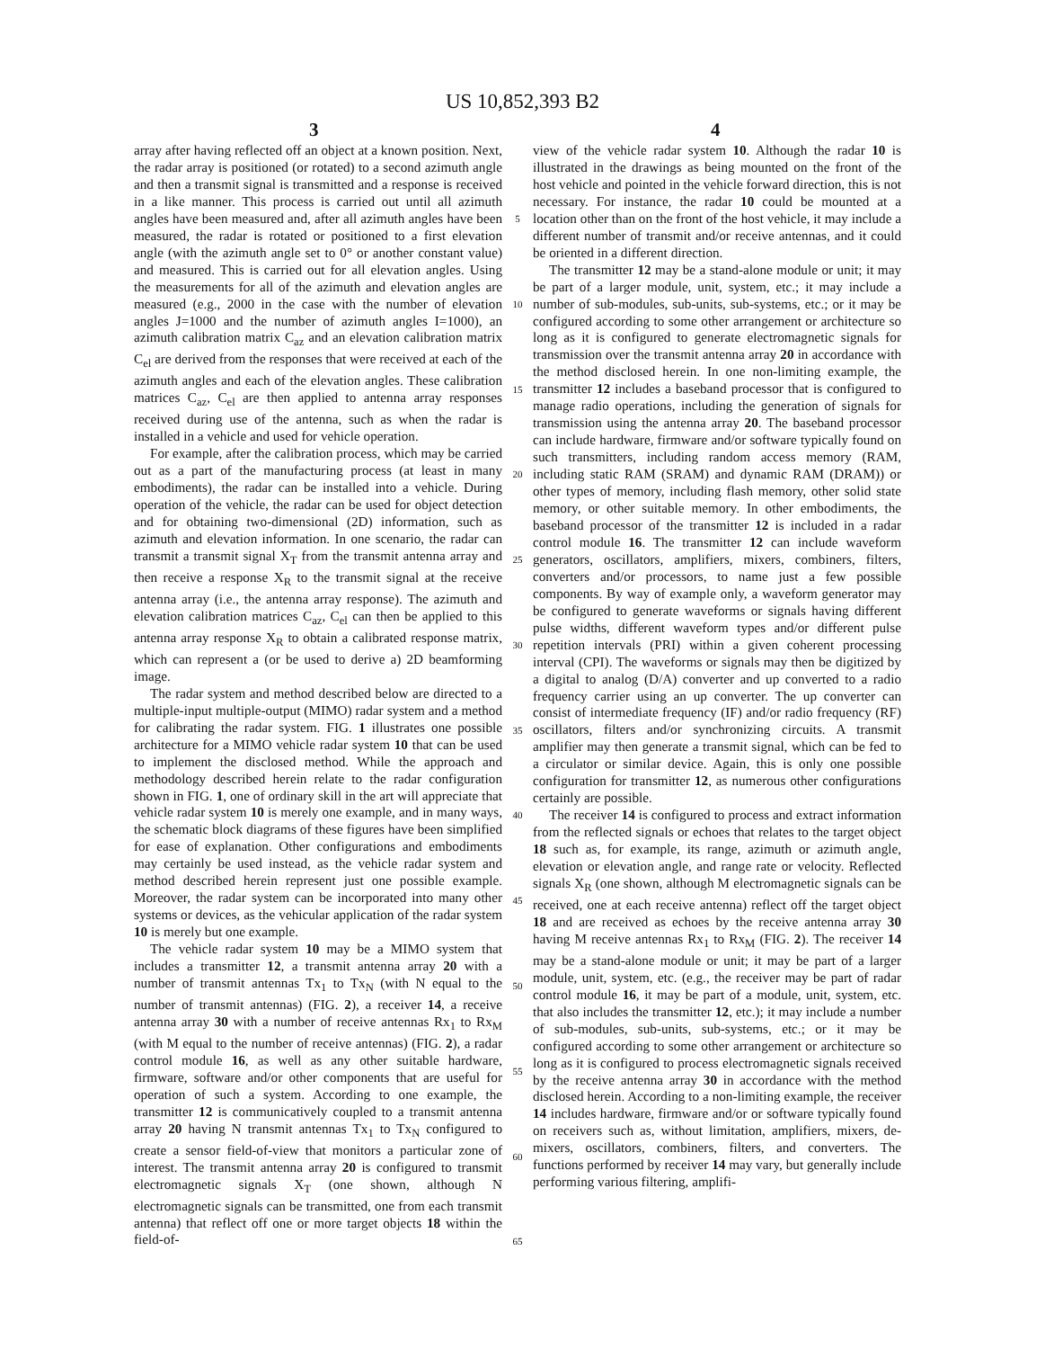US 10,852,393 B2
3 4
array after having reflected off an object at a known position. Next, the radar array is positioned (or rotated) to a second azimuth angle and then a transmit signal is transmitted and a response is received in a like manner. This process is carried out until all azimuth angles have been measured and, after all azimuth angles have been measured, the radar is rotated or positioned to a first elevation angle (with the azimuth angle set to 0° or another constant value) and measured. This is carried out for all elevation angles. Using the measurements for all of the azimuth and elevation angles are measured (e.g., 2000 in the case with the number of elevation angles J=1000 and the number of azimuth angles I=1000), an azimuth calibration matrix C<sub>az</sub> and an elevation calibration matrix C<sub>el</sub> are derived from the responses that were received at each of the azimuth angles and each of the elevation angles. These calibration matrices C<sub>az</sub>, C<sub>el</sub> are then applied to antenna array responses received during use of the antenna, such as when the radar is installed in a vehicle and used for vehicle operation.
For example, after the calibration process, which may be carried out as a part of the manufacturing process (at least in many embodiments), the radar can be installed into a vehicle. During operation of the vehicle, the radar can be used for object detection and for obtaining two-dimensional (2D) information, such as azimuth and elevation information. In one scenario, the radar can transmit a transmit signal X<sub>T</sub> from the transmit antenna array and then receive a response X<sub>R</sub> to the transmit signal at the receive antenna array (i.e., the antenna array response). The azimuth and elevation calibration matrices C<sub>az</sub>, C<sub>el</sub> can then be applied to this antenna array response X<sub>R</sub> to obtain a calibrated response matrix, which can represent a (or be used to derive a) 2D beamforming image.
The radar system and method described below are directed to a multiple-input multiple-output (MIMO) radar system and a method for calibrating the radar system. FIG. 1 illustrates one possible architecture for a MIMO vehicle radar system 10 that can be used to implement the disclosed method. While the approach and methodology described herein relate to the radar configuration shown in FIG. 1, one of ordinary skill in the art will appreciate that vehicle radar system 10 is merely one example, and in many ways, the schematic block diagrams of these figures have been simplified for ease of explanation. Other configurations and embodiments may certainly be used instead, as the vehicle radar system and method described herein represent just one possible example. Moreover, the radar system can be incorporated into many other systems or devices, as the vehicular application of the radar system 10 is merely but one example.
The vehicle radar system 10 may be a MIMO system that includes a transmitter 12, a transmit antenna array 20 with a number of transmit antennas Tx<sub>1</sub> to Tx<sub>N</sub> (with N equal to the number of transmit antennas) (FIG. 2), a receiver 14, a receive antenna array 30 with a number of receive antennas Rx<sub>1</sub> to Rx<sub>M</sub> (with M equal to the number of receive antennas) (FIG. 2), a radar control module 16, as well as any other suitable hardware, firmware, software and/or other components that are useful for operation of such a system. According to one example, the transmitter 12 is communicatively coupled to a transmit antenna array 20 having N transmit antennas Tx<sub>1</sub> to Tx<sub>N</sub> configured to create a sensor field-of-view that monitors a particular zone of interest. The transmit antenna array 20 is configured to transmit electromagnetic signals X<sub>T</sub> (one shown, although N electromagnetic signals can be transmitted, one from each transmit antenna) that reflect off one or more target objects 18 within the field-of-
5
10
15
20
25
30
35
40
45
50
55
60
65
view of the vehicle radar system 10. Although the radar 10 is illustrated in the drawings as being mounted on the front of the host vehicle and pointed in the vehicle forward direction, this is not necessary. For instance, the radar 10 could be mounted at a location other than on the front of the host vehicle, it may include a different number of transmit and/or receive antennas, and it could be oriented in a different direction.
The transmitter 12 may be a stand-alone module or unit; it may be part of a larger module, unit, system, etc.; it may include a number of sub-modules, sub-units, sub-systems, etc.; or it may be configured according to some other arrangement or architecture so long as it is configured to generate electromagnetic signals for transmission over the transmit antenna array 20 in accordance with the method disclosed herein. In one non-limiting example, the transmitter 12 includes a baseband processor that is configured to manage radio operations, including the generation of signals for transmission using the antenna array 20. The baseband processor can include hardware, firmware and/or software typically found on such transmitters, including random access memory (RAM, including static RAM (SRAM) and dynamic RAM (DRAM)) or other types of memory, including flash memory, other solid state memory, or other suitable memory. In other embodiments, the baseband processor of the transmitter 12 is included in a radar control module 16. The transmitter 12 can include waveform generators, oscillators, amplifiers, mixers, combiners, filters, converters and/or processors, to name just a few possible components. By way of example only, a waveform generator may be configured to generate waveforms or signals having different pulse widths, different waveform types and/or different pulse repetition intervals (PRI) within a given coherent processing interval (CPI). The waveforms or signals may then be digitized by a digital to analog (D/A) converter and up converted to a radio frequency carrier using an up converter. The up converter can consist of intermediate frequency (IF) and/or radio frequency (RF) oscillators, filters and/or synchronizing circuits. A transmit amplifier may then generate a transmit signal, which can be fed to a circulator or similar device. Again, this is only one possible configuration for transmitter 12, as numerous other configurations certainly are possible.
The receiver 14 is configured to process and extract information from the reflected signals or echoes that relates to the target object 18 such as, for example, its range, azimuth or azimuth angle, elevation or elevation angle, and range rate or velocity. Reflected signals X<sub>R</sub> (one shown, although M electromagnetic signals can be received, one at each receive antenna) reflect off the target object 18 and are received as echoes by the receive antenna array 30 having M receive antennas Rx<sub>1</sub> to Rx<sub>M</sub> (FIG. 2). The receiver 14 may be a stand-alone module or unit; it may be part of a larger module, unit, system, etc. (e.g., the receiver may be part of radar control module 16, it may be part of a module, unit, system, etc. that also includes the transmitter 12, etc.); it may include a number of sub-modules, sub-units, sub-systems, etc.; or it may be configured according to some other arrangement or architecture so long as it is configured to process electromagnetic signals received by the receive antenna array 30 in accordance with the method disclosed herein. According to a non-limiting example, the receiver 14 includes hardware, firmware and/or or software typically found on receivers such as, without limitation, amplifiers, mixers, de-mixers, oscillators, combiners, filters, and converters. The functions performed by receiver 14 may vary, but generally include performing various filtering, amplifi-